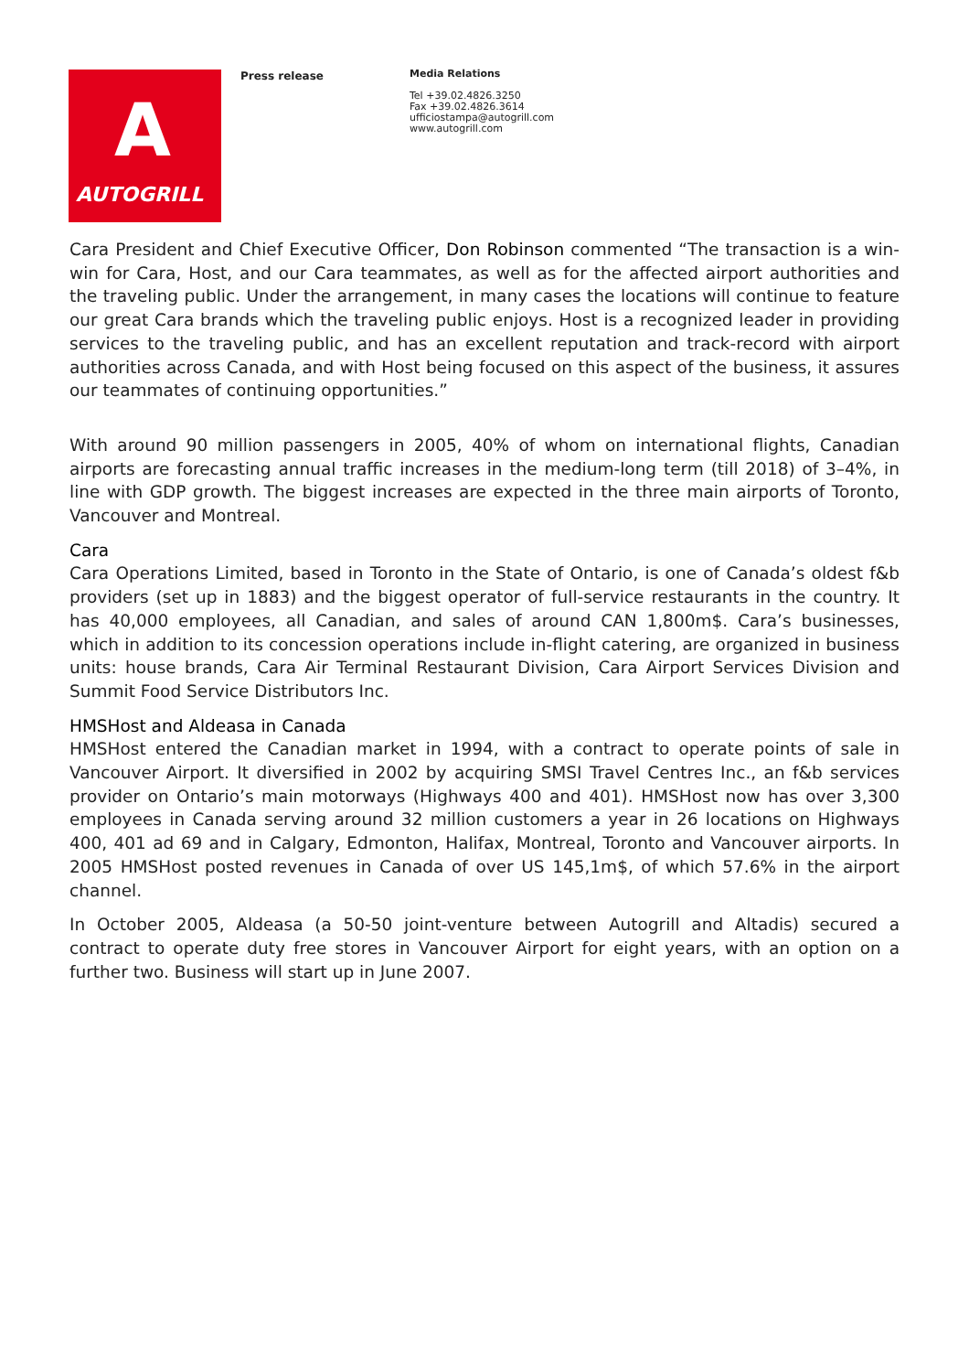A
AUTOGRILL
Press release
Media Relations
Tel +39.02.4826.3250
Fax +39.02.4826.3614
ufficiostampa@autogrill.com
www.autogrill.com
Cara President and Chief Executive Officer, Don Robinson commented “The transaction is a win-win for Cara, Host, and our Cara teammates, as well as for the affected airport authorities and the traveling public. Under the arrangement, in many cases the locations will continue to feature our great Cara brands which the traveling public enjoys. Host is a recognized leader in providing services to the traveling public, and has an excellent reputation and track-record with airport authorities across Canada, and with Host being focused on this aspect of the business, it assures our teammates of continuing opportunities.”
With around 90 million passengers in 2005, 40% of whom on international flights, Canadian airports are forecasting annual traffic increases in the medium-long term (till 2018) of 3–4%, in line with GDP growth. The biggest increases are expected in the three main airports of Toronto, Vancouver and Montreal.
Cara
Cara Operations Limited, based in Toronto in the State of Ontario, is one of Canada’s oldest f&b providers (set up in 1883) and the biggest operator of full-service restaurants in the country. It has 40,000 employees, all Canadian, and sales of around CAN 1,800m$. Cara’s businesses, which in addition to its concession operations include in-flight catering, are organized in business units: house brands, Cara Air Terminal Restaurant Division, Cara Airport Services Division and Summit Food Service Distributors Inc.
HMSHost and Aldeasa in Canada
HMSHost entered the Canadian market in 1994, with a contract to operate points of sale in Vancouver Airport. It diversified in 2002 by acquiring SMSI Travel Centres Inc., an f&b services provider on Ontario’s main motorways (Highways 400 and 401). HMSHost now has over 3,300 employees in Canada serving around 32 million customers a year in 26 locations on Highways 400, 401 ad 69 and in Calgary, Edmonton, Halifax, Montreal, Toronto and Vancouver airports. In 2005 HMSHost posted revenues in Canada of over US 145,1m$, of which 57.6% in the airport channel.
In October 2005, Aldeasa (a 50-50 joint-venture between Autogrill and Altadis) secured a contract to operate duty free stores in Vancouver Airport for eight years, with an option on a further two. Business will start up in June 2007.